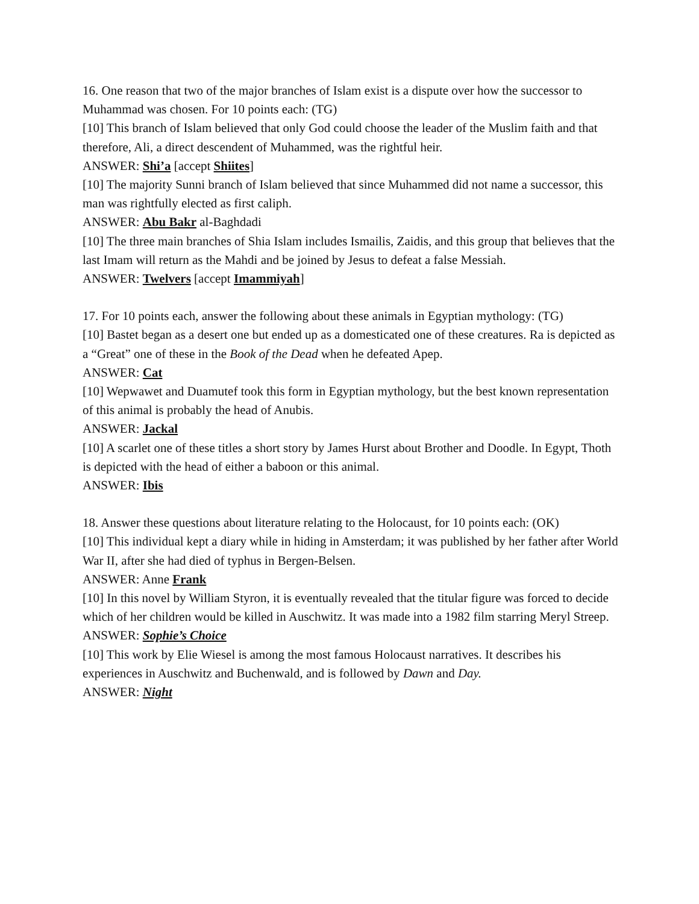16. One reason that two of the major branches of Islam exist is a dispute over how the successor to Muhammad was chosen. For 10 points each: (TG)
[10] This branch of Islam believed that only God could choose the leader of the Muslim faith and that therefore, Ali, a direct descendent of Muhammed, was the rightful heir.
ANSWER: Shi’a [accept Shiites]
[10] The majority Sunni branch of Islam believed that since Muhammed did not name a successor, this man was rightfully elected as first caliph.
ANSWER: Abu Bakr al-Baghdadi
[10] The three main branches of Shia Islam includes Ismailis, Zaidis, and this group that believes that the last Imam will return as the Mahdi and be joined by Jesus to defeat a false Messiah.
ANSWER: Twelvers [accept Imammiyah]
17. For 10 points each, answer the following about these animals in Egyptian mythology: (TG)
[10] Bastet began as a desert one but ended up as a domesticated one of these creatures. Ra is depicted as a “Great” one of these in the Book of the Dead when he defeated Apep.
ANSWER: Cat
[10] Wepwawet and Duamutef took this form in Egyptian mythology, but the best known representation of this animal is probably the head of Anubis.
ANSWER: Jackal
[10] A scarlet one of these titles a short story by James Hurst about Brother and Doodle. In Egypt, Thoth is depicted with the head of either a baboon or this animal.
ANSWER: Ibis
18. Answer these questions about literature relating to the Holocaust, for 10 points each: (OK)
[10] This individual kept a diary while in hiding in Amsterdam; it was published by her father after World War II, after she had died of typhus in Bergen-Belsen.
ANSWER: Anne Frank
[10] In this novel by William Styron, it is eventually revealed that the titular figure was forced to decide which of her children would be killed in Auschwitz. It was made into a 1982 film starring Meryl Streep.
ANSWER: Sophie’s Choice
[10] This work by Elie Wiesel is among the most famous Holocaust narratives. It describes his experiences in Auschwitz and Buchenwald, and is followed by Dawn and Day.
ANSWER: Night